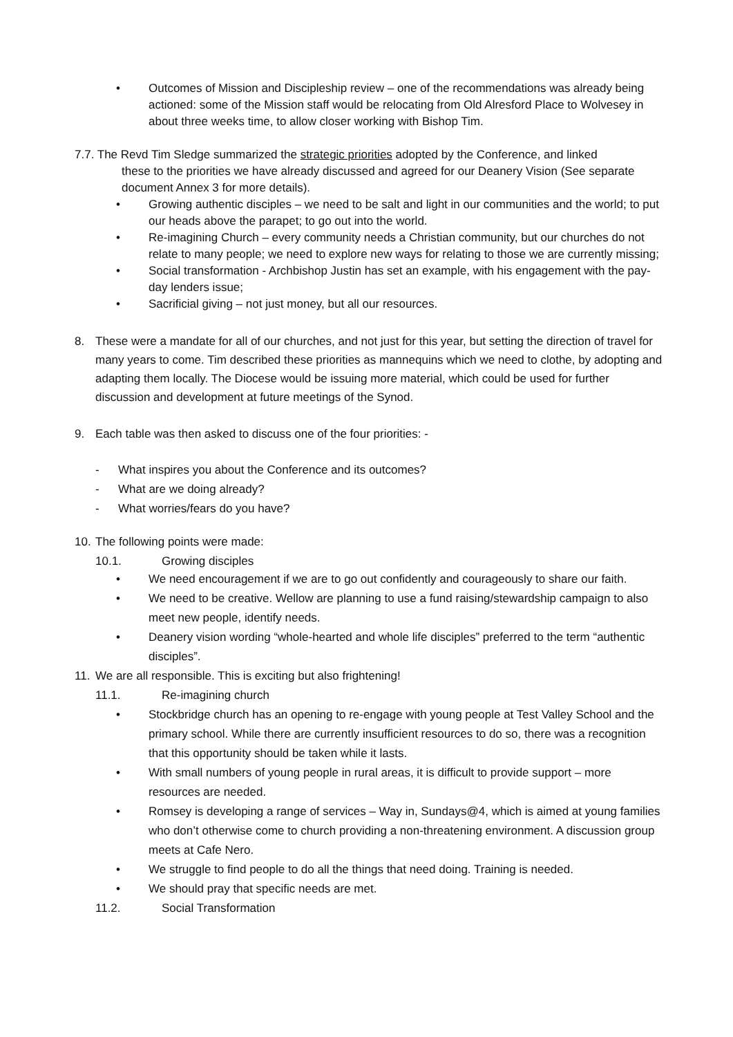• Outcomes of Mission and Discipleship review – one of the recommendations was already being actioned: some of the Mission staff would be relocating from Old Alresford Place to Wolvesey in about three weeks time, to allow closer working with Bishop Tim.
7.7. The Revd Tim Sledge summarized the strategic priorities adopted by the Conference, and linked
these to the priorities we have already discussed and agreed for our Deanery Vision (See separate document Annex 3 for more details).
• Growing authentic disciples – we need to be salt and light in our communities and the world; to put our heads above the parapet; to go out into the world.
• Re-imagining Church – every community needs a Christian community, but our churches do not relate to many people; we need to explore new ways for relating to those we are currently missing;
• Social transformation - Archbishop Justin has set an example, with his engagement with the pay-day lenders issue;
• Sacrificial giving – not just money, but all our resources.
8. These were a mandate for all of our churches, and not just for this year, but setting the direction of travel for many years to come. Tim described these priorities as mannequins which we need to clothe, by adopting and adapting them locally. The Diocese would be issuing more material, which could be used for further discussion and development at future meetings of the Synod.
9. Each table was then asked to discuss one of the four priorities: -
- What inspires you about the Conference and its outcomes?
- What are we doing already?
- What worries/fears do you have?
10. The following points were made:
10.1. Growing disciples
• We need encouragement if we are to go out confidently and courageously to share our faith.
• We need to be creative. Wellow are planning to use a fund raising/stewardship campaign to also meet new people, identify needs.
• Deanery vision wording “whole-hearted and whole life disciples” preferred to the term “authentic disciples”.
11. We are all responsible. This is exciting but also frightening!
11.1. Re-imagining church
• Stockbridge church has an opening to re-engage with young people at Test Valley School and the primary school. While there are currently insufficient resources to do so, there was a recognition that this opportunity should be taken while it lasts.
• With small numbers of young people in rural areas, it is difficult to provide support – more resources are needed.
• Romsey is developing a range of services – Way in, Sundays@4, which is aimed at young families who don’t otherwise come to church providing a non-threatening environment. A discussion group meets at Cafe Nero.
• We struggle to find people to do all the things that need doing. Training is needed.
• We should pray that specific needs are met.
11.2. Social Transformation